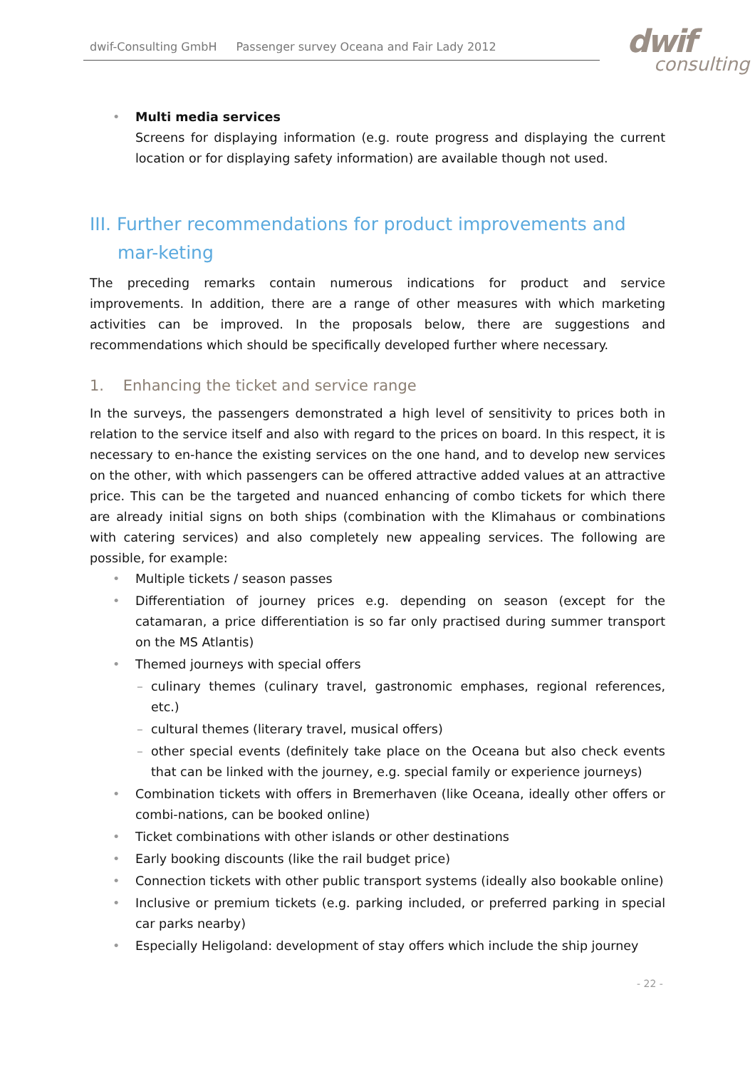dwif-Consulting GmbH Passenger survey Oceana and Fair Lady 2012
dwif
consulting
• Multi media services
Screens for displaying information (e.g. route progress and displaying the current location or for displaying safety information) are available though not used.
III. Further recommendations for product improvements and mar-keting
The preceding remarks contain numerous indications for product and service improvements. In addition, there are a range of other measures with which marketing activities can be improved. In the proposals below, there are suggestions and recommendations which should be specifically developed further where necessary.
1. Enhancing the ticket and service range
In the surveys, the passengers demonstrated a high level of sensitivity to prices both in relation to the service itself and also with regard to the prices on board. In this respect, it is necessary to en-hance the existing services on the one hand, and to develop new services on the other, with which passengers can be offered attractive added values at an attractive price. This can be the targeted and nuanced enhancing of combo tickets for which there are already initial signs on both ships (combination with the Klimahaus or combinations with catering services) and also completely new appealing services. The following are possible, for example:
• Multiple tickets / season passes
• Differentiation of journey prices e.g. depending on season (except for the catamaran, a price differentiation is so far only practised during summer transport on the MS Atlantis)
• Themed journeys with special offers
– culinary themes (culinary travel, gastronomic emphases, regional references, etc.)
– cultural themes (literary travel, musical offers)
– other special events (definitely take place on the Oceana but also check events that can be linked with the journey, e.g. special family or experience journeys)
• Combination tickets with offers in Bremerhaven (like Oceana, ideally other offers or combi-nations, can be booked online)
• Ticket combinations with other islands or other destinations
• Early booking discounts (like the rail budget price)
• Connection tickets with other public transport systems (ideally also bookable online)
• Inclusive or premium tickets (e.g. parking included, or preferred parking in special car parks nearby)
• Especially Heligoland: development of stay offers which include the ship journey
- 22 -